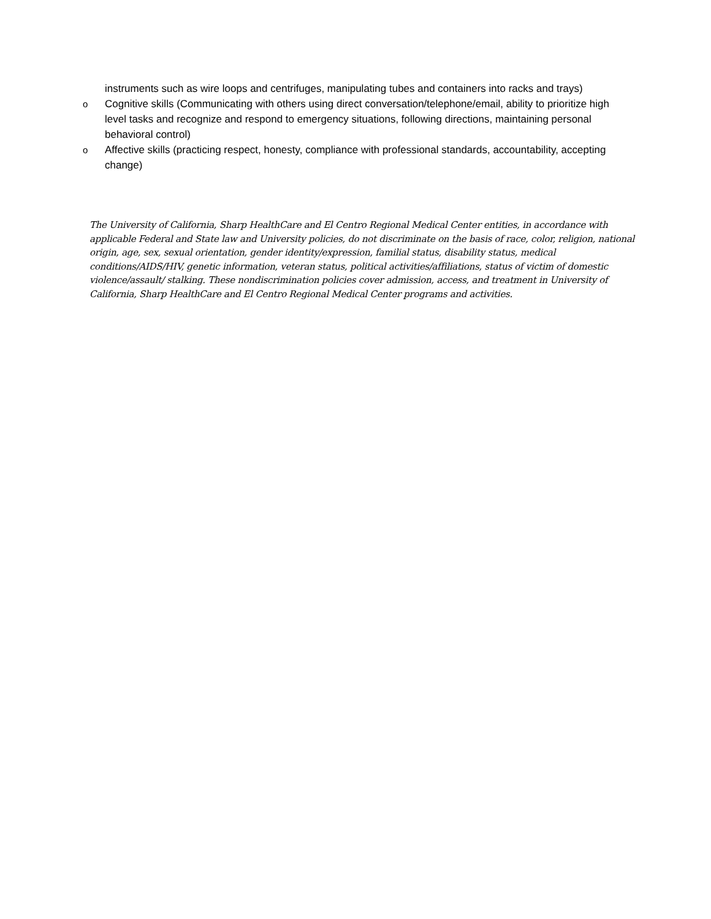instruments such as wire loops and centrifuges, manipulating tubes and containers into racks and trays)
o Cognitive skills (Communicating with others using direct conversation/telephone/email, ability to prioritize high level tasks and recognize and respond to emergency situations, following directions, maintaining personal behavioral control)
o Affective skills (practicing respect, honesty, compliance with professional standards, accountability, accepting change)
The University of California, Sharp HealthCare and El Centro Regional Medical Center entities, in accordance with applicable Federal and State law and University policies, do not discriminate on the basis of race, color, religion, national origin, age, sex, sexual orientation, gender identity/expression, familial status, disability status, medical conditions/AIDS/HIV, genetic information, veteran status, political activities/affiliations, status of victim of domestic violence/assault/ stalking. These nondiscrimination policies cover admission, access, and treatment in University of California, Sharp HealthCare and El Centro Regional Medical Center programs and activities.